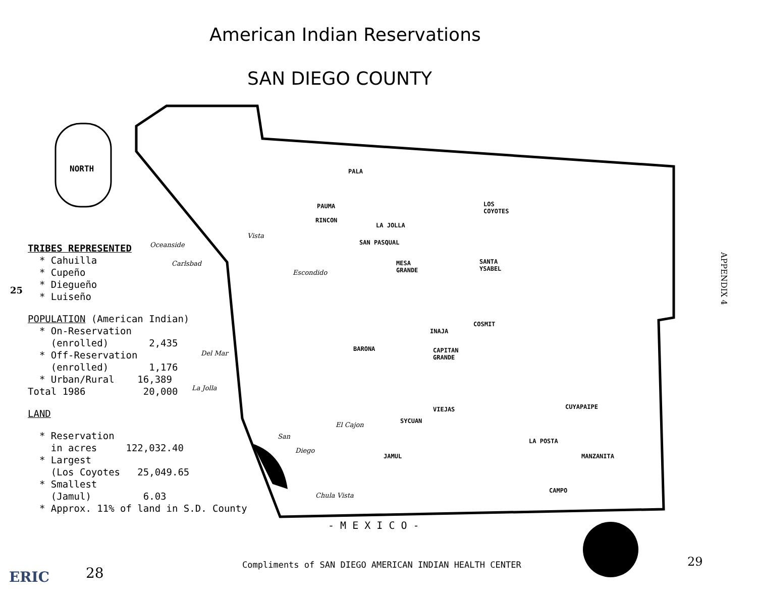American Indian Reservations
SAN DIEGO COUNTY
NORTH
TRIBES REPRESENTED
* Cahuilla
* Cupeño
* Diegueño
* Luiseño
POPULATION (American Indian)
* On-Reservation
(enrolled) 2,435
* Off-Reservation
(enrolled) 1,176
* Urban/Rural 16,389
Total 1986 20,000
LAND
* Reservation
in acres 122,032.40
* Largest
(Los Coyotes 25,049.65
* Smallest
(Jamul) 6.03
* Approx. 11% of land in S.D. County
25
PALA
PAUMA
RINCON
LA JOLLA
LOS
COYOTES
SAN PASQUAL
MESA
GRANDE
SANTA
YSABEL
INAJA
COSMIT
BARONA
CAPITAN
GRANDE
VIEJAS
SYCUAN
CUYAPAIPE
LA POSTA
MANZANITA
JAMUL
CAMPO
Oceanside
Vista
Carlsbad
Escondido
Del Mar
La Jolla
El Cajon
San
Diego
Chula Vista
- M E X I C O -
APPENDIX 4
Compliments of SAN DIEGO AMERICAN INDIAN HEALTH CENTER
29
28
ERIC